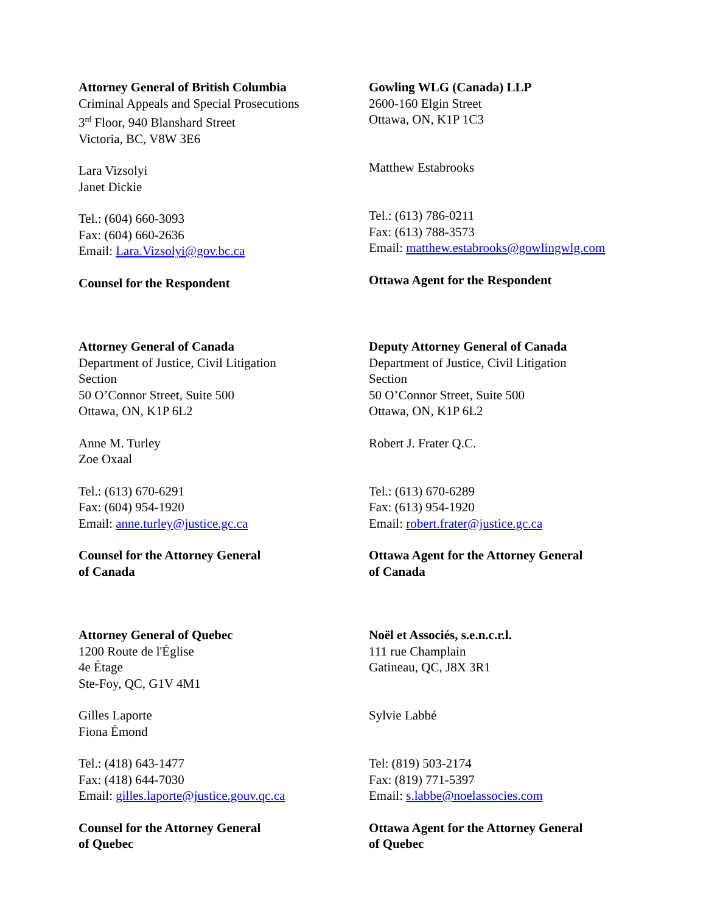Attorney General of British Columbia
Criminal Appeals and Special Prosecutions
3<sup>rd</sup> Floor, 940 Blanshard Street
Victoria, BC, V8W 3E6
Lara Vizsolyi
Janet Dickie
Tel.: (604) 660-3093
Fax: (604) 660-2636
Email: Lara.Vizsolyi@gov.bc.ca
Counsel for the Respondent
Gowling WLG (Canada) LLP
2600-160 Elgin Street
Ottawa, ON, K1P 1C3
Matthew Estabrooks
Tel.: (613) 786-0211
Fax: (613) 788-3573
Email: matthew.estabrooks@gowlingwlg.com
Ottawa Agent for the Respondent
Attorney General of Canada
Department of Justice, Civil Litigation
Section
50 O’Connor Street, Suite 500
Ottawa, ON, K1P 6L2
Anne M. Turley
Zoe Oxaal
Tel.: (613) 670-6291
Fax: (604) 954-1920
Email: anne.turley@justice.gc.ca
Counsel for the Attorney General
of Canada
Deputy Attorney General of Canada
Department of Justice, Civil Litigation
Section
50 O’Connor Street, Suite 500
Ottawa, ON, K1P 6L2
Robert J. Frater Q.C.
Tel.: (613) 670-6289
Fax: (613) 954-1920
Email: robert.frater@justice.gc.ca
Ottawa Agent for the Attorney General
of Canada
Attorney General of Quebec
1200 Route de l'Église
4e Étage
Ste-Foy, QC, G1V 4M1
Gilles Laporte
Fiona Émond
Tel.: (418) 643-1477
Fax: (418) 644-7030
Email: gilles.laporte@justice.gouv.qc.ca
Counsel for the Attorney General
of Quebec
Noël et Associés, s.e.n.c.r.l.
111 rue Champlain
Gatineau, QC, J8X 3R1
Sylvie Labbé
Tel: (819) 503-2174
Fax: (819) 771-5397
Email: s.labbe@noelassocies.com
Ottawa Agent for the Attorney General
of Quebec